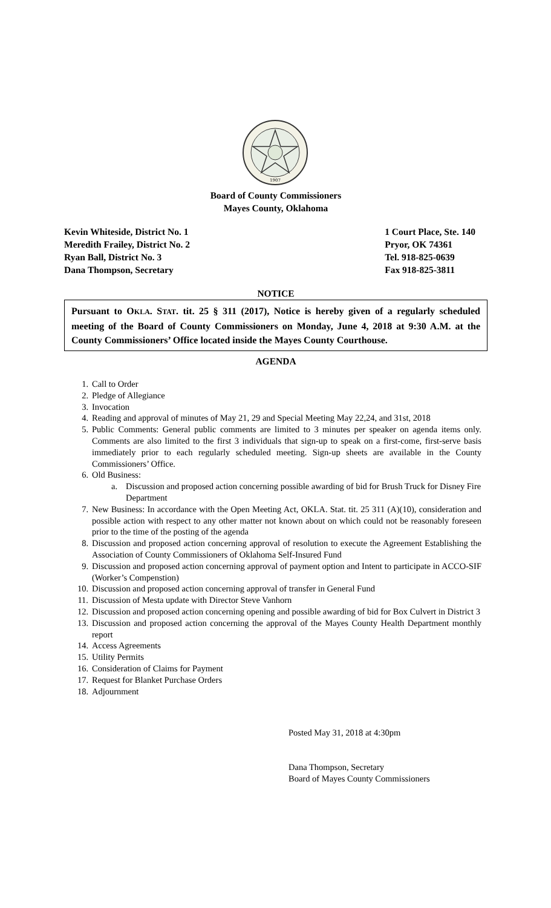1907
Board of County Commissioners
Mayes County, Oklahoma
Kevin Whiteside, District No. 1
Meredith Frailey, District No. 2
Ryan Ball, District No. 3
Dana Thompson, Secretary
1 Court Place, Ste. 140
Pryor, OK 74361
Tel. 918-825-0639
Fax 918-825-3811
NOTICE
Pursuant to OKLA. STAT. tit. 25 § 311 (2017), Notice is hereby given of a regularly scheduled meeting of the Board of County Commissioners on Monday, June 4, 2018 at 9:30 A.M. at the County Commissioners’ Office located inside the Mayes County Courthouse.
AGENDA
1. Call to Order
2. Pledge of Allegiance
3. Invocation
4. Reading and approval of minutes of May 21, 29 and Special Meeting May 22,24, and 31st, 2018
5. Public Comments: General public comments are limited to 3 minutes per speaker on agenda items only. Comments are also limited to the first 3 individuals that sign-up to speak on a first-come, first-serve basis immediately prior to each regularly scheduled meeting. Sign-up sheets are available in the County Commissioners’ Office.
6. Old Business:
a. Discussion and proposed action concerning possible awarding of bid for Brush Truck for Disney Fire Department
7. New Business: In accordance with the Open Meeting Act, OKLA. Stat. tit. 25 311 (A)(10), consideration and possible action with respect to any other matter not known about on which could not be reasonably foreseen prior to the time of the posting of the agenda
8. Discussion and proposed action concerning approval of resolution to execute the Agreement Establishing the Association of County Commissioners of Oklahoma Self-Insured Fund
9. Discussion and proposed action concerning approval of payment option and Intent to participate in ACCO-SIF (Worker’s Compenstion)
10. Discussion and proposed action concerning approval of transfer in General Fund
11. Discussion of Mesta update with Director Steve Vanhorn
12. Discussion and proposed action concerning opening and possible awarding of bid for Box Culvert in District 3
13. Discussion and proposed action concerning the approval of the Mayes County Health Department monthly report
14. Access Agreements
15. Utility Permits
16. Consideration of Claims for Payment
17. Request for Blanket Purchase Orders
18. Adjournment
Posted May 31, 2018 at 4:30pm
Dana Thompson, Secretary
Board of Mayes County Commissioners